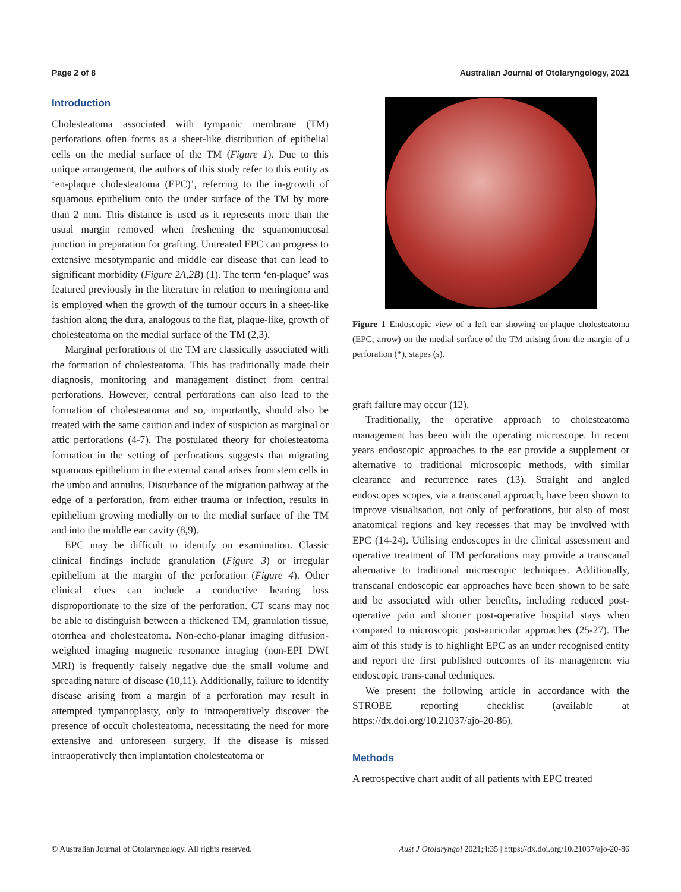Page 2 of 8 Australian Journal of Otolaryngology, 2021
Introduction
Cholesteatoma associated with tympanic membrane (TM) perforations often forms as a sheet-like distribution of epithelial cells on the medial surface of the TM (Figure 1). Due to this unique arrangement, the authors of this study refer to this entity as ‘en-plaque cholesteatoma (EPC)’, referring to the in-growth of squamous epithelium onto the under surface of the TM by more than 2 mm. This distance is used as it represents more than the usual margin removed when freshening the squamomucosal junction in preparation for grafting. Untreated EPC can progress to extensive mesotympanic and middle ear disease that can lead to significant morbidity (Figure 2A,2B) (1). The term ‘en-plaque’ was featured previously in the literature in relation to meningioma and is employed when the growth of the tumour occurs in a sheet-like fashion along the dura, analogous to the flat, plaque-like, growth of cholesteatoma on the medial surface of the TM (2,3).
Marginal perforations of the TM are classically associated with the formation of cholesteatoma. This has traditionally made their diagnosis, monitoring and management distinct from central perforations. However, central perforations can also lead to the formation of cholesteatoma and so, importantly, should also be treated with the same caution and index of suspicion as marginal or attic perforations (4-7). The postulated theory for cholesteatoma formation in the setting of perforations suggests that migrating squamous epithelium in the external canal arises from stem cells in the umbo and annulus. Disturbance of the migration pathway at the edge of a perforation, from either trauma or infection, results in epithelium growing medially on to the medial surface of the TM and into the middle ear cavity (8,9).
EPC may be difficult to identify on examination. Classic clinical findings include granulation (Figure 3) or irregular epithelium at the margin of the perforation (Figure 4). Other clinical clues can include a conductive hearing loss disproportionate to the size of the perforation. CT scans may not be able to distinguish between a thickened TM, granulation tissue, otorrhea and cholesteatoma. Non-echo-planar imaging diffusion-weighted imaging magnetic resonance imaging (non-EPI DWI MRI) is frequently falsely negative due the small volume and spreading nature of disease (10,11). Additionally, failure to identify disease arising from a margin of a perforation may result in attempted tympanoplasty, only to intraoperatively discover the presence of occult cholesteatoma, necessitating the need for more extensive and unforeseen surgery. If the disease is missed intraoperatively then implantation cholesteatoma or
Figure 1 Endoscopic view of a left ear showing en-plaque cholesteatoma (EPC; arrow) on the medial surface of the TM arising from the margin of a perforation (*), stapes (s).
graft failure may occur (12).
Traditionally, the operative approach to cholesteatoma management has been with the operating microscope. In recent years endoscopic approaches to the ear provide a supplement or alternative to traditional microscopic methods, with similar clearance and recurrence rates (13). Straight and angled endoscopes scopes, via a transcanal approach, have been shown to improve visualisation, not only of perforations, but also of most anatomical regions and key recesses that may be involved with EPC (14-24). Utilising endoscopes in the clinical assessment and operative treatment of TM perforations may provide a transcanal alternative to traditional microscopic techniques. Additionally, transcanal endoscopic ear approaches have been shown to be safe and be associated with other benefits, including reduced post-operative pain and shorter post-operative hospital stays when compared to microscopic post-auricular approaches (25-27). The aim of this study is to highlight EPC as an under recognised entity and report the first published outcomes of its management via endoscopic trans-canal techniques.
We present the following article in accordance with the STROBE reporting checklist (available at https://dx.doi.org/10.21037/ajo-20-86).
Methods
A retrospective chart audit of all patients with EPC treated
© Australian Journal of Otolaryngology. All rights reserved. Aust J Otolaryngol 2021;4:35 | https://dx.doi.org/10.21037/ajo-20-86